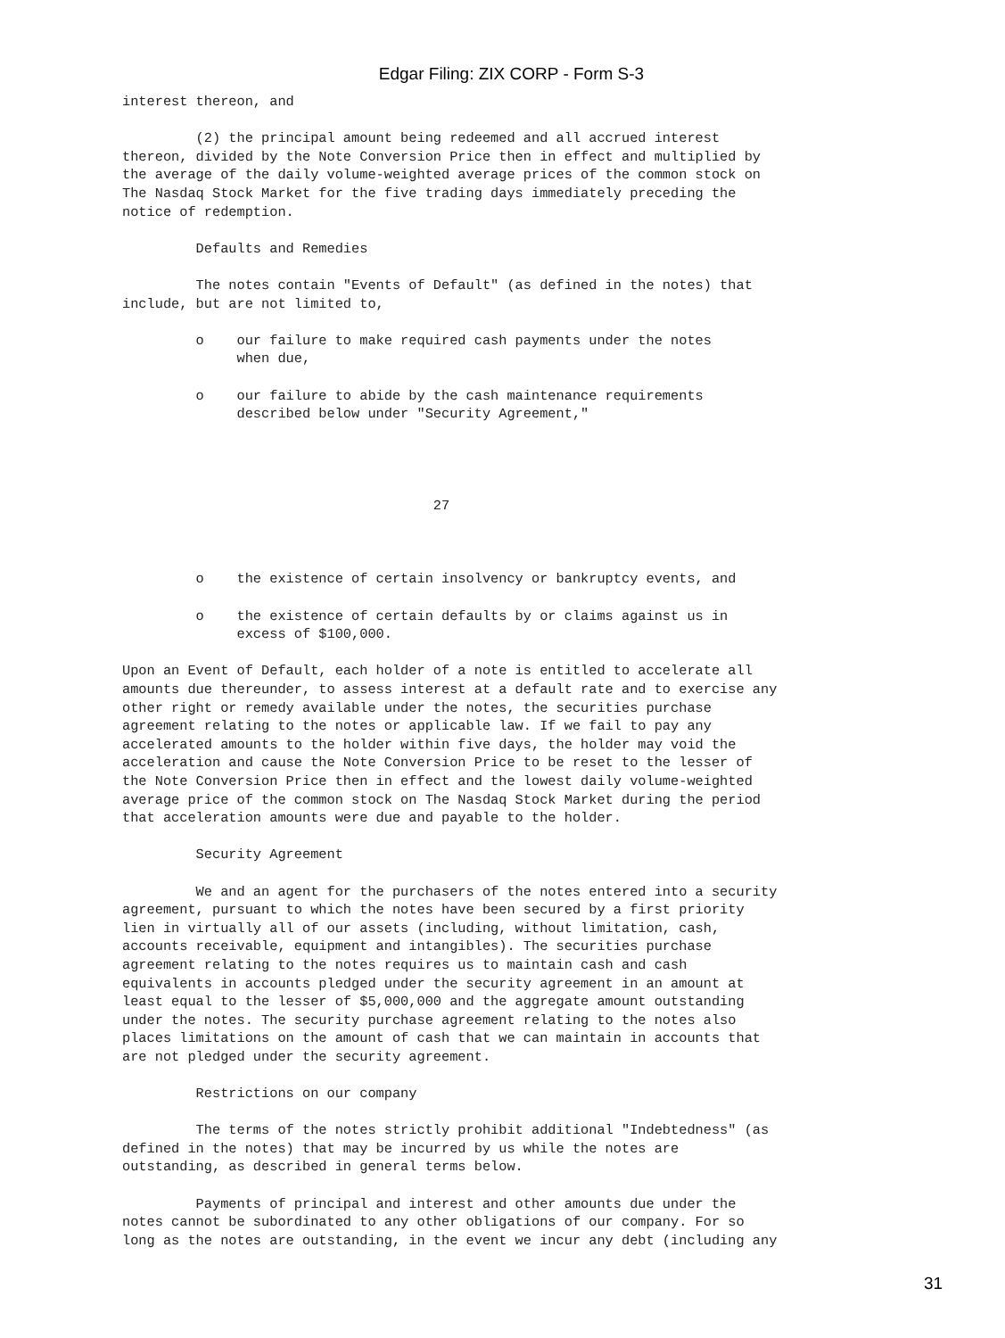Edgar Filing: ZIX CORP - Form S-3
interest thereon, and

         (2) the principal amount being redeemed and all accrued interest
thereon, divided by the Note Conversion Price then in effect and multiplied by
the average of the daily volume-weighted average prices of the common stock on
The Nasdaq Stock Market for the five trading days immediately preceding the
notice of redemption.

         Defaults and Remedies

         The notes contain "Events of Default" (as defined in the notes) that
include, but are not limited to,

         o    our failure to make required cash payments under the notes
              when due,

         o    our failure to abide by the cash maintenance requirements
              described below under "Security Agreement,"




                                      27



         o    the existence of certain insolvency or bankruptcy events, and

         o    the existence of certain defaults by or claims against us in
              excess of $100,000.

Upon an Event of Default, each holder of a note is entitled to accelerate all
amounts due thereunder, to assess interest at a default rate and to exercise any
other right or remedy available under the notes, the securities purchase
agreement relating to the notes or applicable law. If we fail to pay any
accelerated amounts to the holder within five days, the holder may void the
acceleration and cause the Note Conversion Price to be reset to the lesser of
the Note Conversion Price then in effect and the lowest daily volume-weighted
average price of the common stock on The Nasdaq Stock Market during the period
that acceleration amounts were due and payable to the holder.

         Security Agreement

         We and an agent for the purchasers of the notes entered into a security
agreement, pursuant to which the notes have been secured by a first priority
lien in virtually all of our assets (including, without limitation, cash,
accounts receivable, equipment and intangibles). The securities purchase
agreement relating to the notes requires us to maintain cash and cash
equivalents in accounts pledged under the security agreement in an amount at
least equal to the lesser of $5,000,000 and the aggregate amount outstanding
under the notes. The security purchase agreement relating to the notes also
places limitations on the amount of cash that we can maintain in accounts that
are not pledged under the security agreement.

         Restrictions on our company

         The terms of the notes strictly prohibit additional "Indebtedness" (as
defined in the notes) that may be incurred by us while the notes are
outstanding, as described in general terms below.

         Payments of principal and interest and other amounts due under the
notes cannot be subordinated to any other obligations of our company. For so
long as the notes are outstanding, in the event we incur any debt (including any
31